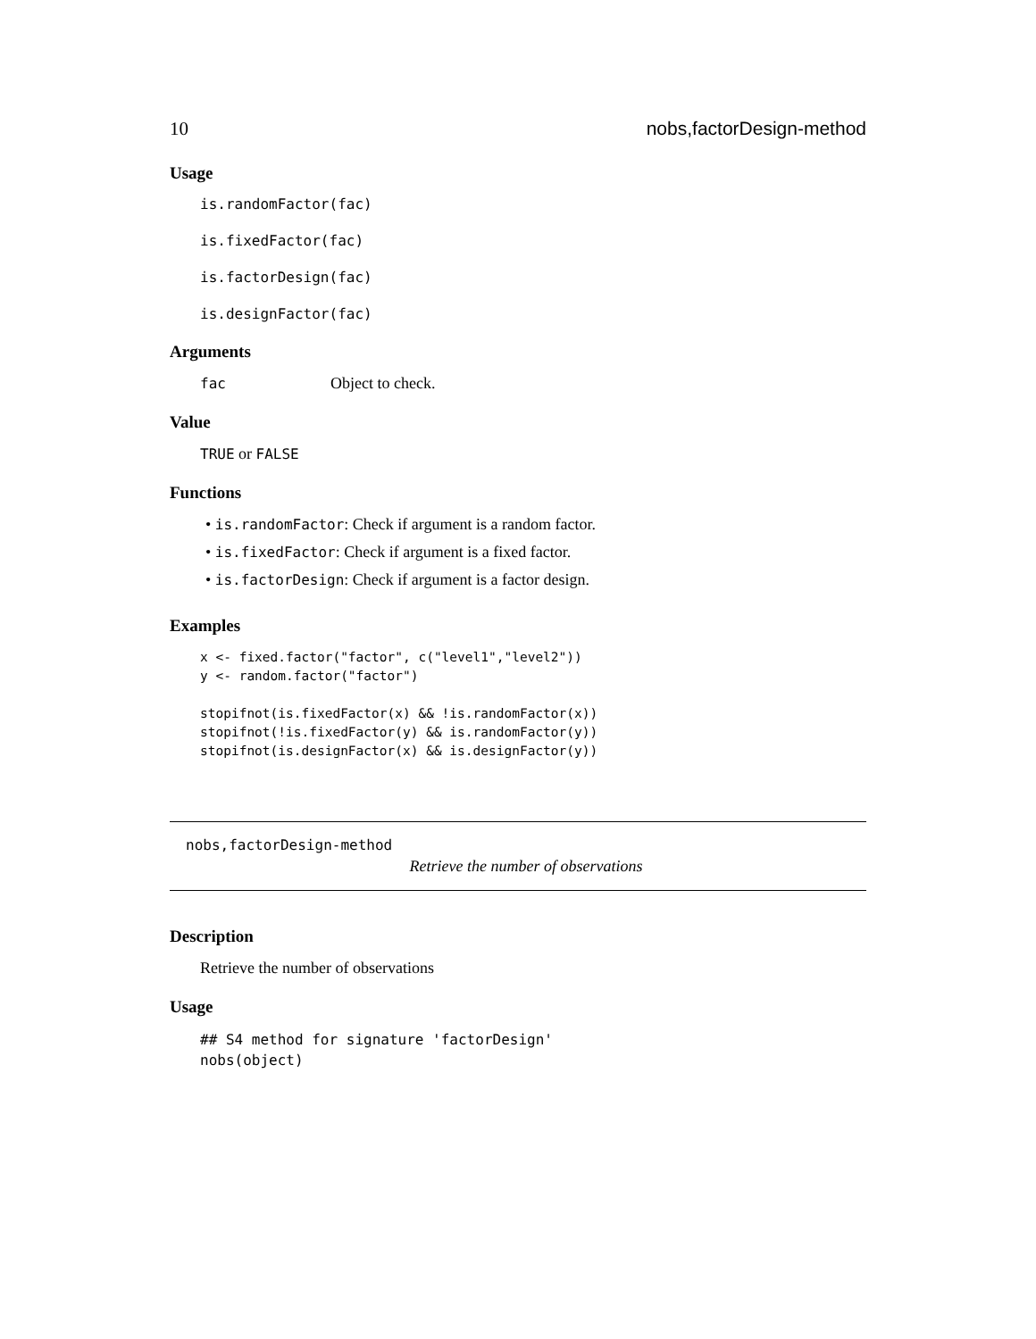10 nobs,factorDesign-method
Usage
is.randomFactor(fac)
is.fixedFactor(fac)
is.factorDesign(fac)
is.designFactor(fac)
Arguments
fac Object to check.
Value
TRUE or FALSE
Functions
• is.randomFactor: Check if argument is a random factor.
• is.fixedFactor: Check if argument is a fixed factor.
• is.factorDesign: Check if argument is a factor design.
Examples
x <- fixed.factor("factor", c("level1","level2"))
y <- random.factor("factor")

stopifnot(is.fixedFactor(x) && !is.randomFactor(x))
stopifnot(!is.fixedFactor(y) && is.randomFactor(y))
stopifnot(is.designFactor(x) && is.designFactor(y))
nobs,factorDesign-method
Retrieve the number of observations
Description
Retrieve the number of observations
Usage
## S4 method for signature 'factorDesign'
nobs(object)